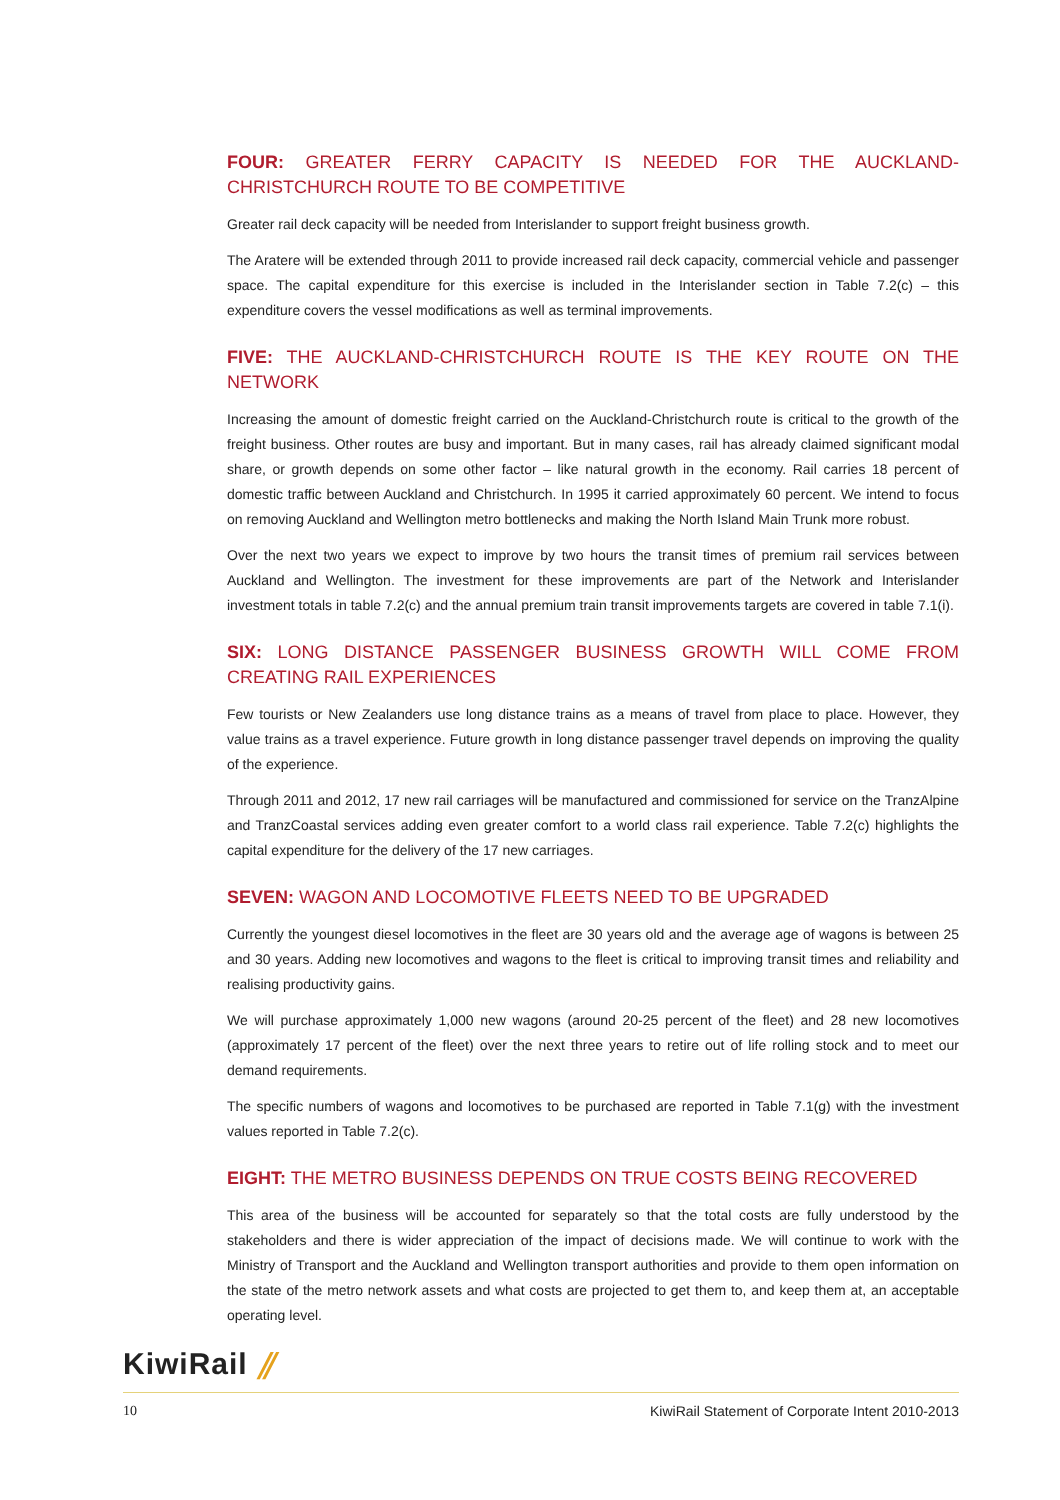FOUR: GREATER FERRY CAPACITY IS NEEDED FOR THE AUCKLAND-CHRISTCHURCH ROUTE TO BE COMPETITIVE
Greater rail deck capacity will be needed from Interislander to support freight business growth.
The Aratere will be extended through 2011 to provide increased rail deck capacity, commercial vehicle and passenger space. The capital expenditure for this exercise is included in the Interislander section in Table 7.2(c) – this expenditure covers the vessel modifications as well as terminal improvements.
FIVE: THE AUCKLAND-CHRISTCHURCH ROUTE IS THE KEY ROUTE ON THE NETWORK
Increasing the amount of domestic freight carried on the Auckland-Christchurch route is critical to the growth of the freight business. Other routes are busy and important. But in many cases, rail has already claimed significant modal share, or growth depends on some other factor – like natural growth in the economy. Rail carries 18 percent of domestic traffic between Auckland and Christchurch. In 1995 it carried approximately 60 percent. We intend to focus on removing Auckland and Wellington metro bottlenecks and making the North Island Main Trunk more robust.
Over the next two years we expect to improve by two hours the transit times of premium rail services between Auckland and Wellington. The investment for these improvements are part of the Network and Interislander investment totals in table 7.2(c) and the annual premium train transit improvements targets are covered in table 7.1(i).
SIX: LONG DISTANCE PASSENGER BUSINESS GROWTH WILL COME FROM CREATING RAIL EXPERIENCES
Few tourists or New Zealanders use long distance trains as a means of travel from place to place. However, they value trains as a travel experience. Future growth in long distance passenger travel depends on improving the quality of the experience.
Through 2011 and 2012, 17 new rail carriages will be manufactured and commissioned for service on the TranzAlpine and TranzCoastal services adding even greater comfort to a world class rail experience. Table 7.2(c) highlights the capital expenditure for the delivery of the 17 new carriages.
SEVEN: WAGON AND LOCOMOTIVE FLEETS NEED TO BE UPGRADED
Currently the youngest diesel locomotives in the fleet are 30 years old and the average age of wagons is between 25 and 30 years. Adding new locomotives and wagons to the fleet is critical to improving transit times and reliability and realising productivity gains.
We will purchase approximately 1,000 new wagons (around 20-25 percent of the fleet) and 28 new locomotives (approximately 17 percent of the fleet) over the next three years to retire out of life rolling stock and to meet our demand requirements.
The specific numbers of wagons and locomotives to be purchased are reported in Table 7.1(g) with the investment values reported in Table 7.2(c).
EIGHT: THE METRO BUSINESS DEPENDS ON TRUE COSTS BEING RECOVERED
This area of the business will be accounted for separately so that the total costs are fully understood by the stakeholders and there is wider appreciation of the impact of decisions made. We will continue to work with the Ministry of Transport and the Auckland and Wellington transport authorities and provide to them open information on the state of the metro network assets and what costs are projected to get them to, and keep them at, an acceptable operating level.
KiwiRail ⫽
10 KiwiRail Statement of Corporate Intent 2010-2013